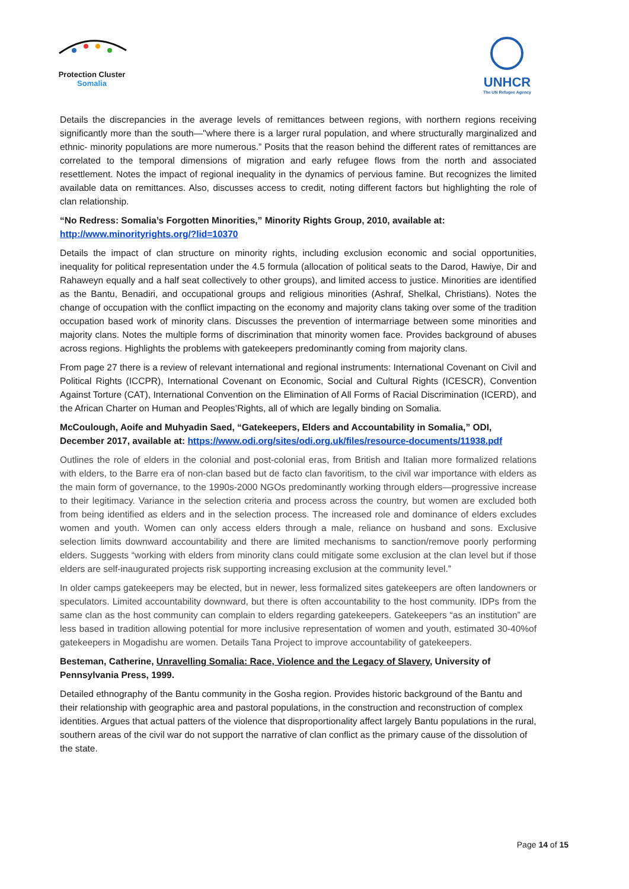Protection Cluster
Somalia
UNHCR
The UN Refugee Agency
Details the discrepancies in the average levels of remittances between regions, with northern regions receiving significantly more than the south—"where there is a larger rural population, and where structurally marginalized and ethnic- minority populations are more numerous.” Posits that the reason behind the different rates of remittances are correlated to the temporal dimensions of migration and early refugee flows from the north and associated resettlement. Notes the impact of regional inequality in the dynamics of pervious famine. But recognizes the limited available data on remittances. Also, discusses access to credit, noting different factors but highlighting the role of clan relationship.
“No Redress: Somalia’s Forgotten Minorities,” Minority Rights Group, 2010, available at: http://www.minorityrights.org/?lid=10370
Details the impact of clan structure on minority rights, including exclusion economic and social opportunities, inequality for political representation under the 4.5 formula (allocation of political seats to the Darod, Hawiye, Dir and Rahaweyn equally and a half seat collectively to other groups), and limited access to justice. Minorities are identified as the Bantu, Benadiri, and occupational groups and religious minorities (Ashraf, Shelkal, Christians). Notes the change of occupation with the conflict impacting on the economy and majority clans taking over some of the tradition occupation based work of minority clans. Discusses the prevention of intermarriage between some minorities and majority clans. Notes the multiple forms of discrimination that minority women face. Provides background of abuses across regions. Highlights the problems with gatekeepers predominantly coming from majority clans.
From page 27 there is a review of relevant international and regional instruments: International Covenant on Civil and Political Rights (ICCPR), International Covenant on Economic, Social and Cultural Rights (ICESCR), Convention Against Torture (CAT), International Convention on the Elimination of All Forms of Racial Discrimination (ICERD), and the African Charter on Human and Peoples’Rights, all of which are legally binding on Somalia.
McCoulough, Aoife and Muhyadin Saed, “Gatekeepers, Elders and Accountability in Somalia,” ODI, December 2017, available at: https://www.odi.org/sites/odi.org.uk/files/resource-documents/11938.pdf
Outlines the role of elders in the colonial and post-colonial eras, from British and Italian more formalized relations with elders, to the Barre era of non-clan based but de facto clan favoritism, to the civil war importance with elders as the main form of governance, to the 1990s-2000 NGOs predominantly working through elders—progressive increase to their legitimacy. Variance in the selection criteria and process across the country, but women are excluded both from being identified as elders and in the selection process. The increased role and dominance of elders excludes women and youth. Women can only access elders through a male, reliance on husband and sons. Exclusive selection limits downward accountability and there are limited mechanisms to sanction/remove poorly performing elders. Suggests “working with elders from minority clans could mitigate some exclusion at the clan level but if those elders are self-inaugurated projects risk supporting increasing exclusion at the community level.”
In older camps gatekeepers may be elected, but in newer, less formalized sites gatekeepers are often landowners or speculators. Limited accountability downward, but there is often accountability to the host community. IDPs from the same clan as the host community can complain to elders regarding gatekeepers. Gatekeepers “as an institution” are less based in tradition allowing potential for more inclusive representation of women and youth, estimated 30-40%of gatekeepers in Mogadishu are women. Details Tana Project to improve accountability of gatekeepers.
Besteman, Catherine, Unravelling Somalia: Race, Violence and the Legacy of Slavery, University of Pennsylvania Press, 1999.
Detailed ethnography of the Bantu community in the Gosha region. Provides historic background of the Bantu and their relationship with geographic area and pastoral populations, in the construction and reconstruction of complex identities. Argues that actual patters of the violence that disproportionality affect largely Bantu populations in the rural, southern areas of the civil war do not support the narrative of clan conflict as the primary cause of the dissolution of the state.
Page 14 of 15